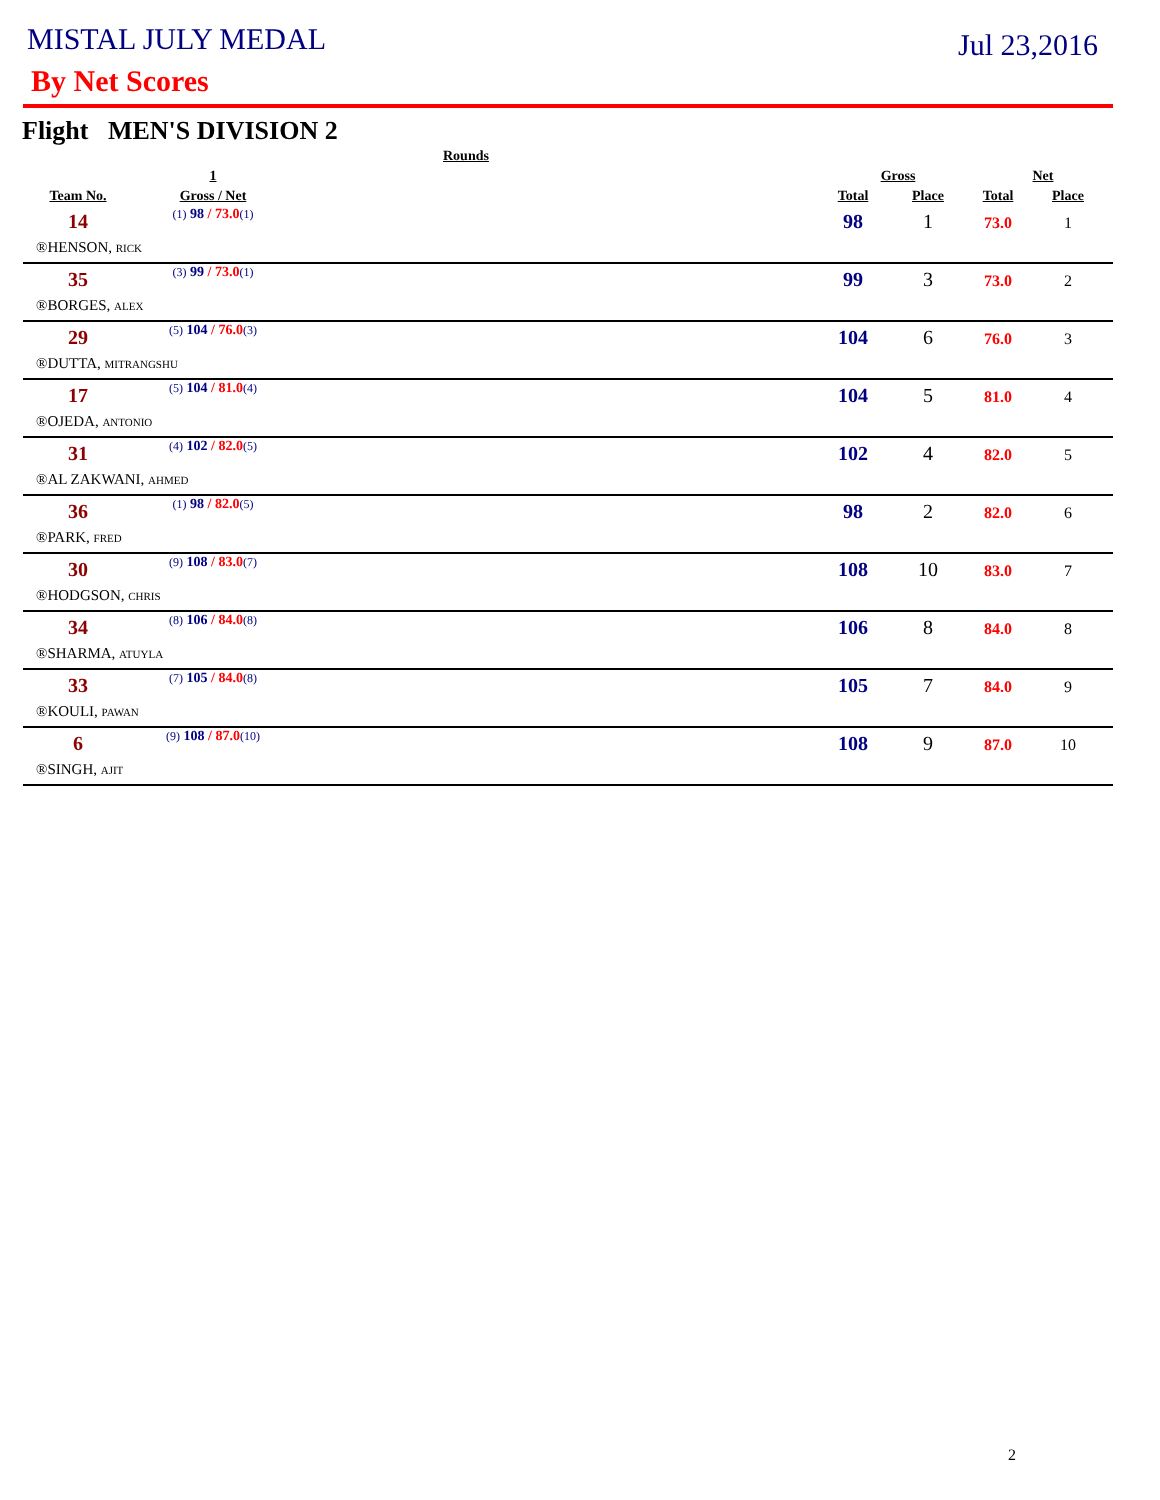MISTAL JULY MEDAL
Jul 23,2016
By Net Scores
Flight MEN'S DIVISION 2
| | | Rounds | | | | |
| --- | --- | --- | --- | --- | --- | --- |
| | 1 | | Gross | | Net | |
| Team No. | Gross / Net | | Total | Place | Total | Place |
| 14 | (1) 98 / 73.0 (1) | | 98 | 1 | 73.0 | 1 |
| ®HENSON, RICK | | | | | | |
| 35 | (3) 99 / 73.0 (1) | | 99 | 3 | 73.0 | 2 |
| ®BORGES, ALEX | | | | | | |
| 29 | (5) 104 / 76.0 (3) | | 104 | 6 | 76.0 | 3 |
| ®DUTTA, MITRANGSHU | | | | | | |
| 17 | (5) 104 / 81.0 (4) | | 104 | 5 | 81.0 | 4 |
| ®OJEDA, ANTONIO | | | | | | |
| 31 | (4) 102 / 82.0 (5) | | 102 | 4 | 82.0 | 5 |
| ®AL ZAKWANI, AHMED | | | | | | |
| 36 | (1) 98 / 82.0 (5) | | 98 | 2 | 82.0 | 6 |
| ®PARK, FRED | | | | | | |
| 30 | (9) 108 / 83.0 (7) | | 108 | 10 | 83.0 | 7 |
| ®HODGSON, CHRIS | | | | | | |
| 34 | (8) 106 / 84.0 (8) | | 106 | 8 | 84.0 | 8 |
| ®SHARMA, ATUYLA | | | | | | |
| 33 | (7) 105 / 84.0 (8) | | 105 | 7 | 84.0 | 9 |
| ®KOULI, PAWAN | | | | | | |
| 6 | (9) 108 / 87.0 (10) | | 108 | 9 | 87.0 | 10 |
| ®SINGH, AJIT | | | | | | |
2